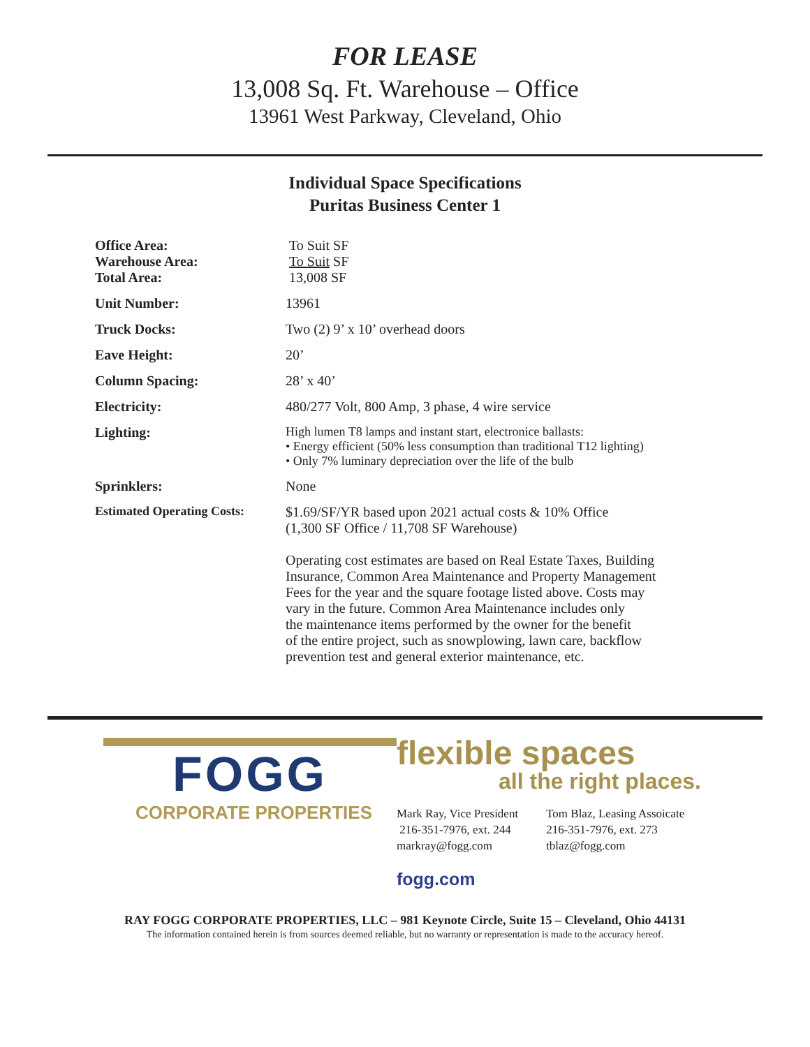FOR LEASE
13,008 Sq. Ft. Warehouse – Office
13961 West Parkway, Cleveland, Ohio
Individual Space Specifications
Puritas Business Center 1
| Office Area: Warehouse Area: Total Area: | To Suit SF To Suit SF 13,008 SF |
| Unit Number: | 13961 |
| Truck Docks: | Two (2) 9’ x 10’ overhead doors |
| Eave Height: | 20’ |
| Column Spacing: | 28’ x 40’ |
| Electricity: | 480/277 Volt, 800 Amp, 3 phase, 4 wire service |
| Lighting: | High lumen T8 lamps and instant start, electronice ballasts: • Energy efficient (50% less consumption than traditional T12 lighting) • Only 7% luminary depreciation over the life of the bulb |
| Sprinklers: | None |
| Estimated Operating Costs: | $1.69/SF/YR based upon 2021 actual costs & 10% Office (1,300 SF Office / 11,708 SF Warehouse) Operating cost estimates are based on Real Estate Taxes, Building Insurance, Common Area Maintenance and Property Management Fees for the year and the square footage listed above. Costs may vary in the future. Common Area Maintenance includes only the maintenance items performed by the owner for the benefit of the entire project, such as snowplowing, lawn care, backflow prevention test and general exterior maintenance, etc. |
FOGG
CORPORATE PROPERTIES
flexible spaces
all the right places.
Mark Ray, Vice President
216-351-7976, ext. 244
markray@fogg.com
Tom Blaz, Leasing Assoicate
216-351-7976, ext. 273
tblaz@fogg.com
fogg.com
RAY FOGG CORPORATE PROPERTIES, LLC – 981 Keynote Circle, Suite 15 – Cleveland, Ohio 44131
The information contained herein is from sources deemed reliable, but no warranty or representation is made to the accuracy hereof.